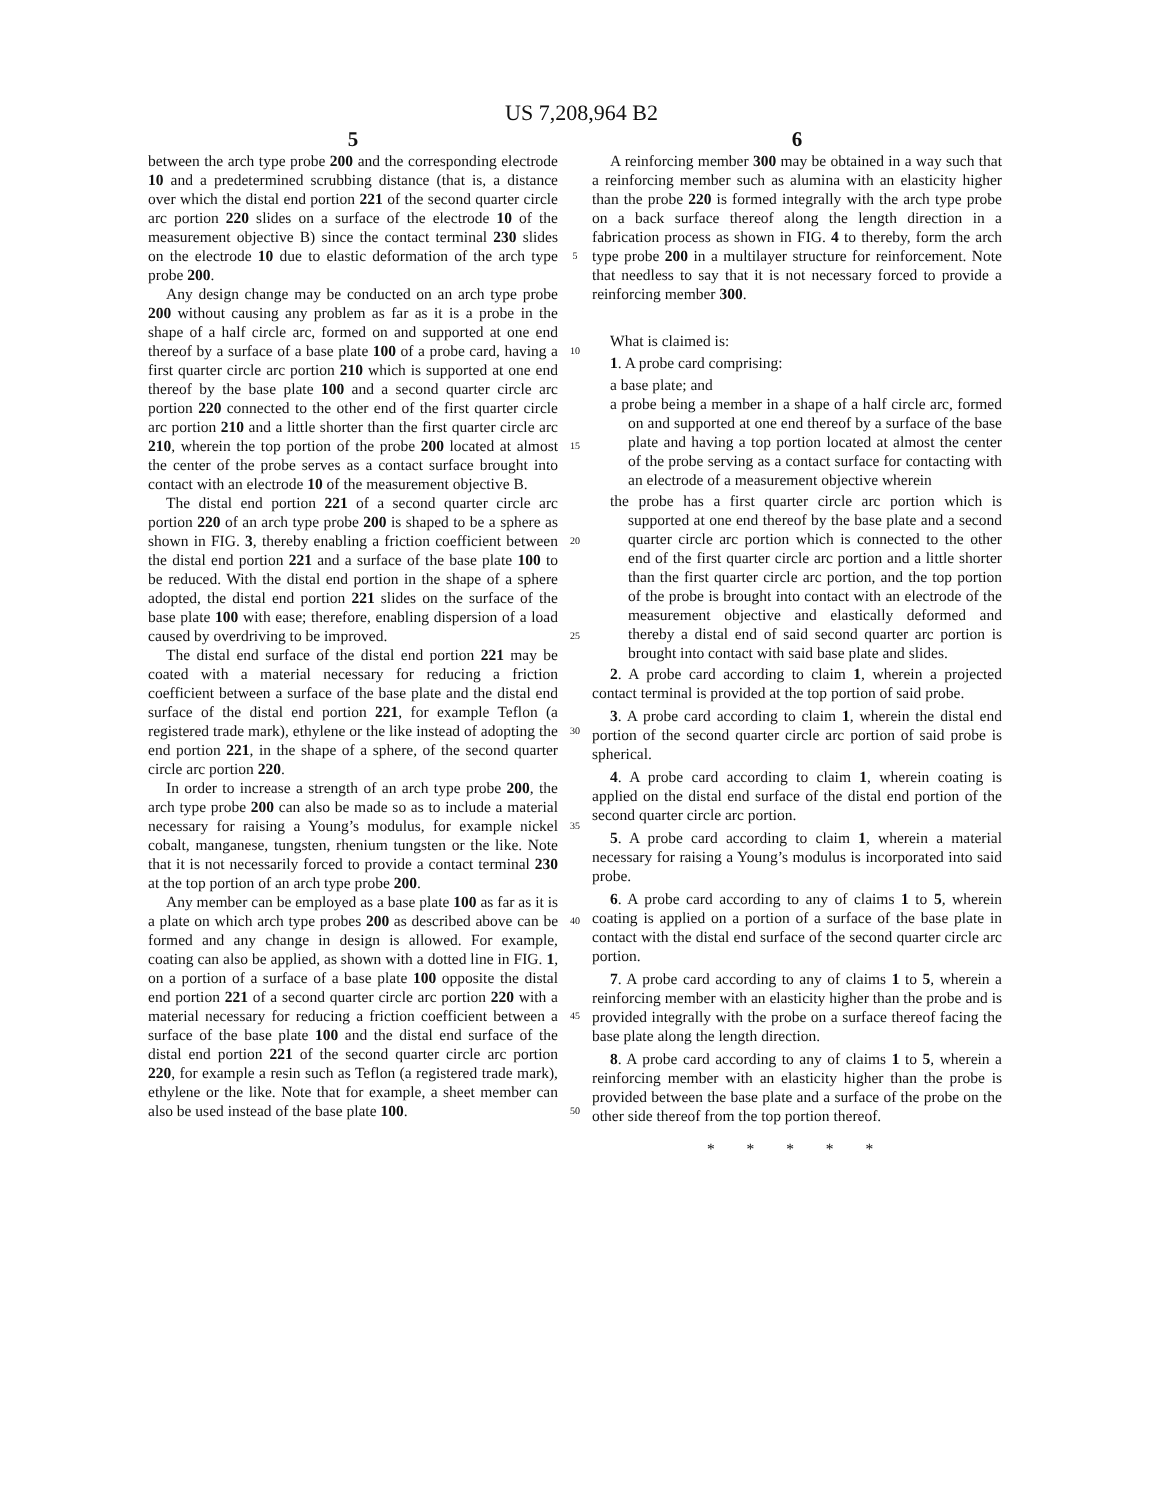US 7,208,964 B2
5
between the arch type probe 200 and the corresponding electrode 10 and a predetermined scrubbing distance (that is, a distance over which the distal end portion 221 of the second quarter circle arc portion 220 slides on a surface of the electrode 10 of the measurement objective B) since the contact terminal 230 slides on the electrode 10 due to elastic deformation of the arch type probe 200.
Any design change may be conducted on an arch type probe 200 without causing any problem as far as it is a probe in the shape of a half circle arc, formed on and supported at one end thereof by a surface of a base plate 100 of a probe card, having a first quarter circle arc portion 210 which is supported at one end thereof by the base plate 100 and a second quarter circle arc portion 220 connected to the other end of the first quarter circle arc portion 210 and a little shorter than the first quarter circle arc 210, wherein the top portion of the probe 200 located at almost the center of the probe serves as a contact surface brought into contact with an electrode 10 of the measurement objective B.
The distal end portion 221 of a second quarter circle arc portion 220 of an arch type probe 200 is shaped to be a sphere as shown in FIG. 3, thereby enabling a friction coefficient between the distal end portion 221 and a surface of the base plate 100 to be reduced. With the distal end portion in the shape of a sphere adopted, the distal end portion 221 slides on the surface of the base plate 100 with ease; therefore, enabling dispersion of a load caused by overdriving to be improved.
The distal end surface of the distal end portion 221 may be coated with a material necessary for reducing a friction coefficient between a surface of the base plate and the distal end surface of the distal end portion 221, for example Teflon (a registered trade mark), ethylene or the like instead of adopting the end portion 221, in the shape of a sphere, of the second quarter circle arc portion 220.
In order to increase a strength of an arch type probe 200, the arch type probe 200 can also be made so as to include a material necessary for raising a Young’s modulus, for example nickel cobalt, manganese, tungsten, rhenium tungsten or the like. Note that it is not necessarily forced to provide a contact terminal 230 at the top portion of an arch type probe 200.
Any member can be employed as a base plate 100 as far as it is a plate on which arch type probes 200 as described above can be formed and any change in design is allowed. For example, coating can also be applied, as shown with a dotted line in FIG. 1, on a portion of a surface of a base plate 100 opposite the distal end portion 221 of a second quarter circle arc portion 220 with a material necessary for reducing a friction coefficient between a surface of the base plate 100 and the distal end surface of the distal end portion 221 of the second quarter circle arc portion 220, for example a resin such as Teflon (a registered trade mark), ethylene or the like. Note that for example, a sheet member can also be used instead of the base plate 100.
5
10
15
20
25
30
35
40
45
50
6
A reinforcing member 300 may be obtained in a way such that a reinforcing member such as alumina with an elasticity higher than the probe 220 is formed integrally with the arch type probe on a back surface thereof along the length direction in a fabrication process as shown in FIG. 4 to thereby, form the arch type probe 200 in a multilayer structure for reinforcement. Note that needless to say that it is not necessary forced to provide a reinforcing member 300.
What is claimed is:
1. A probe card comprising:
a base plate; and
a probe being a member in a shape of a half circle arc, formed on and supported at one end thereof by a surface of the base plate and having a top portion located at almost the center of the probe serving as a contact surface for contacting with an electrode of a measurement objective wherein
the probe has a first quarter circle arc portion which is supported at one end thereof by the base plate and a second quarter circle arc portion which is connected to the other end of the first quarter circle arc portion and a little shorter than the first quarter circle arc portion, and the top portion of the probe is brought into contact with an electrode of the measurement objective and elastically deformed and thereby a distal end of said second quarter arc portion is brought into contact with said base plate and slides.
2. A probe card according to claim 1, wherein a projected contact terminal is provided at the top portion of said probe.
3. A probe card according to claim 1, wherein the distal end portion of the second quarter circle arc portion of said probe is spherical.
4. A probe card according to claim 1, wherein coating is applied on the distal end surface of the distal end portion of the second quarter circle arc portion.
5. A probe card according to claim 1, wherein a material necessary for raising a Young’s modulus is incorporated into said probe.
6. A probe card according to any of claims 1 to 5, wherein coating is applied on a portion of a surface of the base plate in contact with the distal end surface of the second quarter circle arc portion.
7. A probe card according to any of claims 1 to 5, wherein a reinforcing member with an elasticity higher than the probe and is provided integrally with the probe on a surface thereof facing the base plate along the length direction.
8. A probe card according to any of claims 1 to 5, wherein a reinforcing member with an elasticity higher than the probe is provided between the base plate and a surface of the probe on the other side thereof from the top portion thereof.
* * * * *